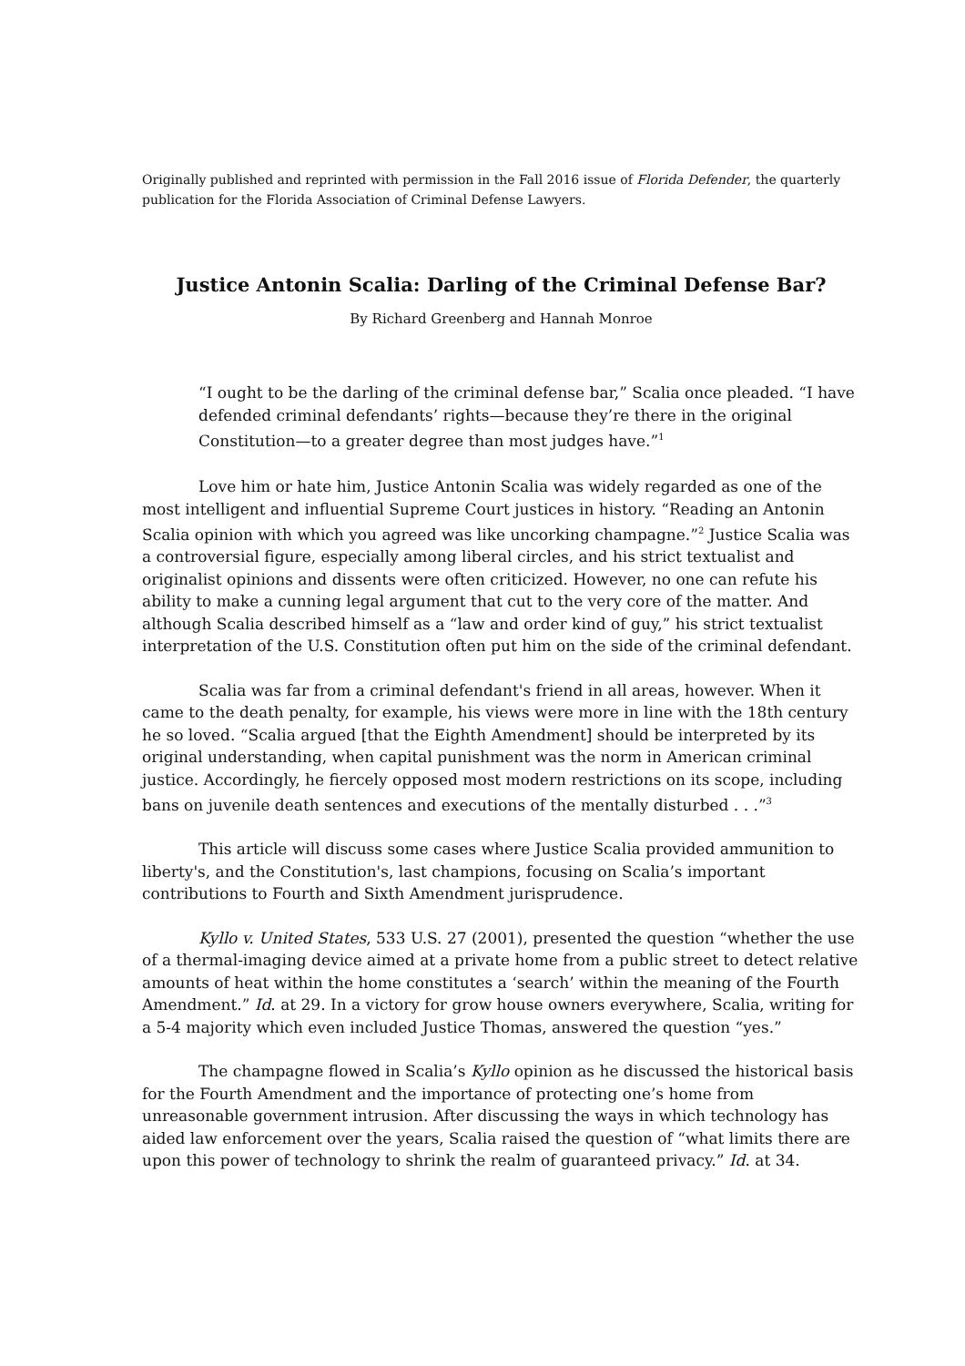Originally published and reprinted with permission in the Fall 2016 issue of Florida Defender, the quarterly publication for the Florida Association of Criminal Defense Lawyers.
Justice Antonin Scalia: Darling of the Criminal Defense Bar?
By Richard Greenberg and Hannah Monroe
“I ought to be the darling of the criminal defense bar,” Scalia once pleaded. “I have defended criminal defendants’ rights—because they’re there in the original Constitution—to a greater degree than most judges have.”<sup>1</sup>
Love him or hate him, Justice Antonin Scalia was widely regarded as one of the most intelligent and influential Supreme Court justices in history. “Reading an Antonin Scalia opinion with which you agreed was like uncorking champagne.”<sup>2</sup> Justice Scalia was a controversial figure, especially among liberal circles, and his strict textualist and originalist opinions and dissents were often criticized. However, no one can refute his ability to make a cunning legal argument that cut to the very core of the matter. And although Scalia described himself as a “law and order kind of guy,” his strict textualist interpretation of the U.S. Constitution often put him on the side of the criminal defendant.
Scalia was far from a criminal defendant's friend in all areas, however. When it came to the death penalty, for example, his views were more in line with the 18th century he so loved. “Scalia argued [that the Eighth Amendment] should be interpreted by its original understanding, when capital punishment was the norm in American criminal justice. Accordingly, he fiercely opposed most modern restrictions on its scope, including bans on juvenile death sentences and executions of the mentally disturbed . . .”<sup>3</sup>
This article will discuss some cases where Justice Scalia provided ammunition to liberty's, and the Constitution's, last champions, focusing on Scalia’s important contributions to Fourth and Sixth Amendment jurisprudence.
Kyllo v. United States, 533 U.S. 27 (2001), presented the question “whether the use of a thermal-imaging device aimed at a private home from a public street to detect relative amounts of heat within the home constitutes a ‘search’ within the meaning of the Fourth Amendment.” Id. at 29. In a victory for grow house owners everywhere, Scalia, writing for a 5-4 majority which even included Justice Thomas, answered the question “yes.”
The champagne flowed in Scalia’s Kyllo opinion as he discussed the historical basis for the Fourth Amendment and the importance of protecting one’s home from unreasonable government intrusion. After discussing the ways in which technology has aided law enforcement over the years, Scalia raised the question of “what limits there are upon this power of technology to shrink the realm of guaranteed privacy.” Id. at 34.